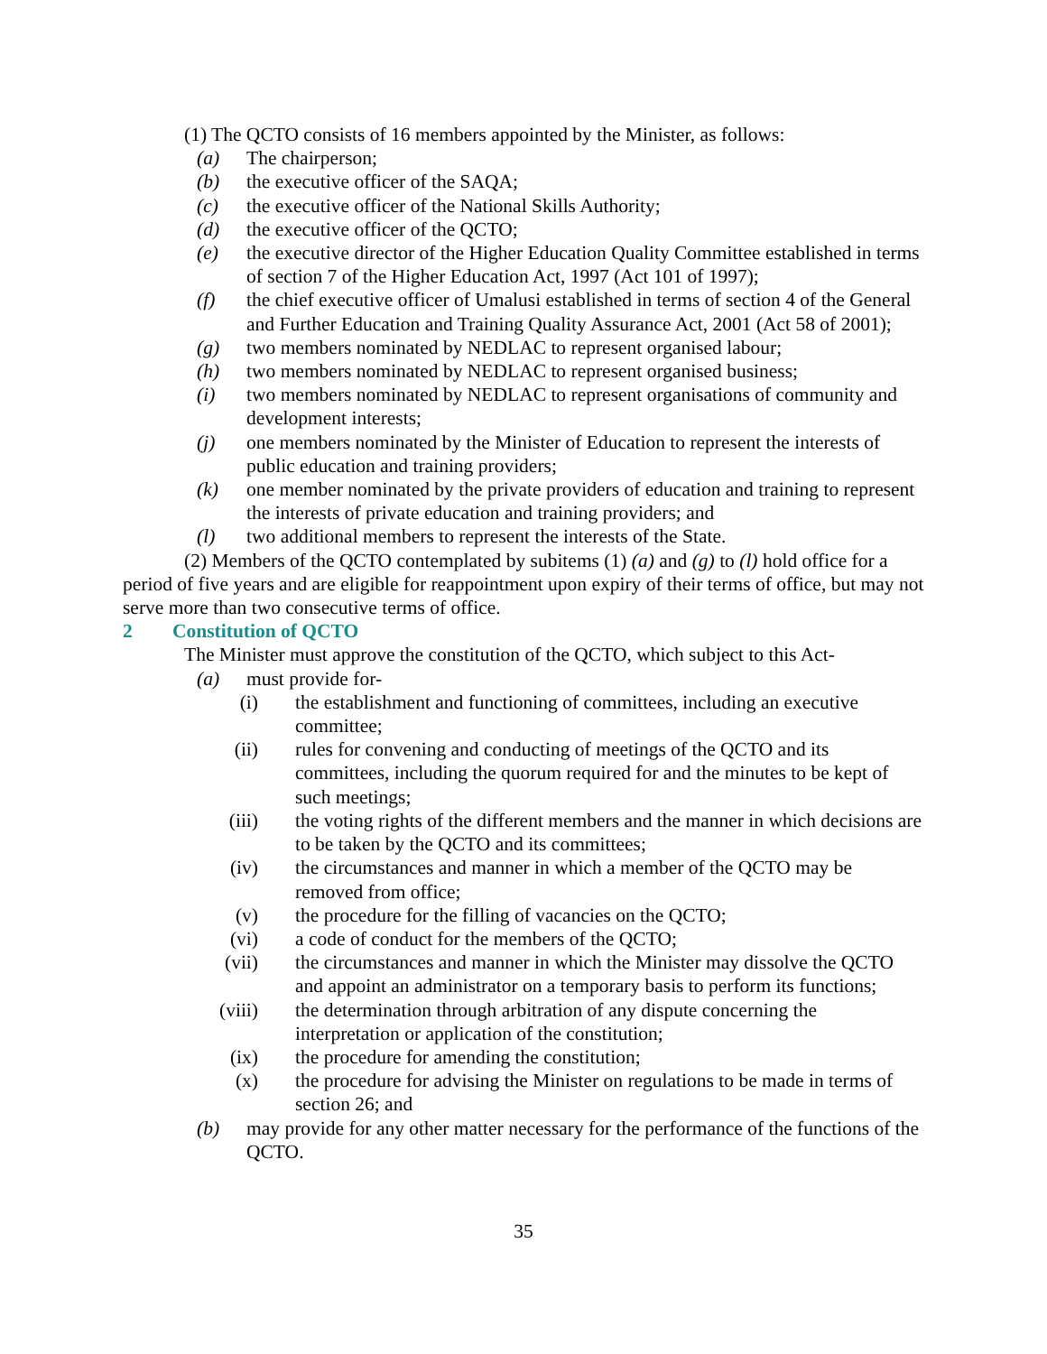(1) The QCTO consists of 16 members appointed by the Minister, as follows:
(a) The chairperson;
(b) the executive officer of the SAQA;
(c) the executive officer of the National Skills Authority;
(d) the executive officer of the QCTO;
(e) the executive director of the Higher Education Quality Committee established in terms of section 7 of the Higher Education Act, 1997 (Act 101 of 1997);
(f) the chief executive officer of Umalusi established in terms of section 4 of the General and Further Education and Training Quality Assurance Act, 2001 (Act 58 of 2001);
(g) two members nominated by NEDLAC to represent organised labour;
(h) two members nominated by NEDLAC to represent organised business;
(i) two members nominated by NEDLAC to represent organisations of community and development interests;
(j) one members nominated by the Minister of Education to represent the interests of public education and training providers;
(k) one member nominated by the private providers of education and training to represent the interests of private education and training providers; and
(l) two additional members to represent the interests of the State.
(2) Members of the QCTO contemplated by subitems (1) (a) and (g) to (l) hold office for a period of five years and are eligible for reappointment upon expiry of their terms of office, but may not serve more than two consecutive terms of office.
2 Constitution of QCTO
The Minister must approve the constitution of the QCTO, which subject to this Act-
(a) must provide for-
(i) the establishment and functioning of committees, including an executive committee;
(ii) rules for convening and conducting of meetings of the QCTO and its committees, including the quorum required for and the minutes to be kept of such meetings;
(iii) the voting rights of the different members and the manner in which decisions are to be taken by the QCTO and its committees;
(iv) the circumstances and manner in which a member of the QCTO may be removed from office;
(v) the procedure for the filling of vacancies on the QCTO;
(vi) a code of conduct for the members of the QCTO;
(vii) the circumstances and manner in which the Minister may dissolve the QCTO and appoint an administrator on a temporary basis to perform its functions;
(viii) the determination through arbitration of any dispute concerning the interpretation or application of the constitution;
(ix) the procedure for amending the constitution;
(x) the procedure for advising the Minister on regulations to be made in terms of section 26; and
(b) may provide for any other matter necessary for the performance of the functions of the QCTO.
35